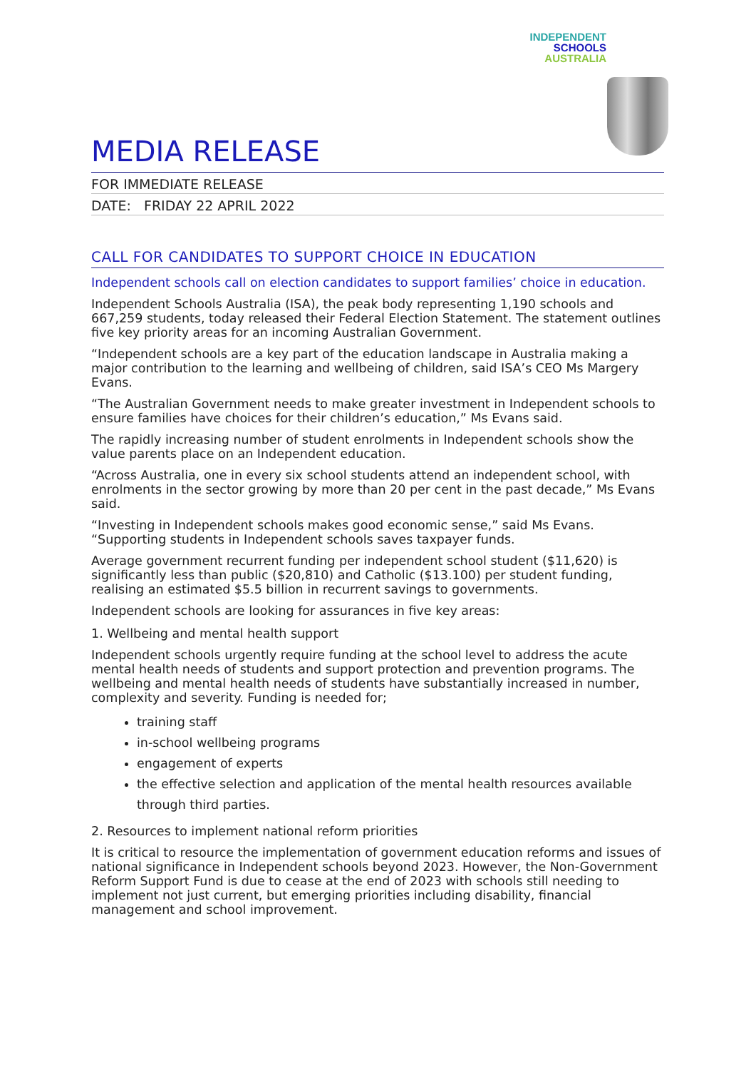INDEPENDENT
SCHOOLS
AUSTRALIA
MEDIA RELEASE
FOR IMMEDIATE RELEASE
DATE: FRIDAY 22 APRIL 2022
CALL FOR CANDIDATES TO SUPPORT CHOICE IN EDUCATION
Independent schools call on election candidates to support families’ choice in education.
Independent Schools Australia (ISA), the peak body representing 1,190 schools and 667,259 students, today released their Federal Election Statement. The statement outlines five key priority areas for an incoming Australian Government.
“Independent schools are a key part of the education landscape in Australia making a major contribution to the learning and wellbeing of children, said ISA’s CEO Ms Margery Evans.
“The Australian Government needs to make greater investment in Independent schools to ensure families have choices for their children’s education,” Ms Evans said.
The rapidly increasing number of student enrolments in Independent schools show the value parents place on an Independent education.
“Across Australia, one in every six school students attend an independent school, with enrolments in the sector growing by more than 20 per cent in the past decade,” Ms Evans said.
“Investing in Independent schools makes good economic sense,” said Ms Evans. “Supporting students in Independent schools saves taxpayer funds.
Average government recurrent funding per independent school student ($11,620) is significantly less than public ($20,810) and Catholic ($13.100) per student funding, realising an estimated $5.5 billion in recurrent savings to governments.
Independent schools are looking for assurances in five key areas:
1. Wellbeing and mental health support
Independent schools urgently require funding at the school level to address the acute mental health needs of students and support protection and prevention programs. The wellbeing and mental health needs of students have substantially increased in number, complexity and severity. Funding is needed for;
training staff
in-school wellbeing programs
engagement of experts
the effective selection and application of the mental health resources available through third parties.
2. Resources to implement national reform priorities
It is critical to resource the implementation of government education reforms and issues of national significance in Independent schools beyond 2023. However, the Non-Government Reform Support Fund is due to cease at the end of 2023 with schools still needing to implement not just current, but emerging priorities including disability, financial management and school improvement.